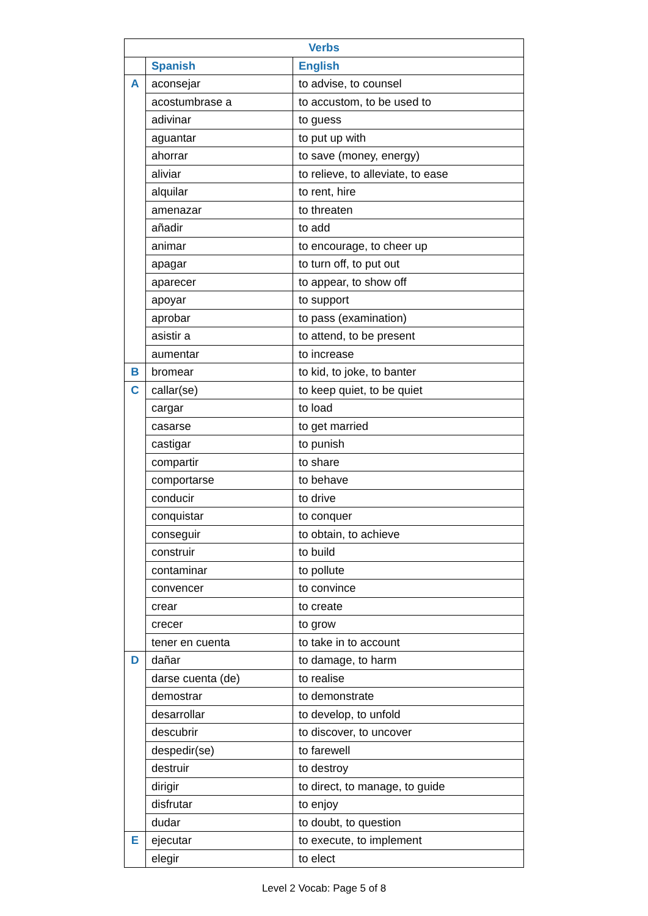| Verbs | | |
| --- | --- | --- |
| | Spanish | English |
| A | aconsejar | to advise, to counsel |
| | acostumbrase a | to accustom, to be used to |
| | adivinar | to guess |
| | aguantar | to put up with |
| | ahorrar | to save (money, energy) |
| | aliviar | to relieve, to alleviate, to ease |
| | alquilar | to rent, hire |
| | amenazar | to threaten |
| | añadir | to add |
| | animar | to encourage, to cheer up |
| | apagar | to turn off, to put out |
| | aparecer | to appear, to show off |
| | apoyar | to support |
| | aprobar | to pass (examination) |
| | asistir a | to attend, to be present |
| | aumentar | to increase |
| B | bromear | to kid, to joke, to banter |
| C | callar(se) | to keep quiet, to be quiet |
| | cargar | to load |
| | casarse | to get married |
| | castigar | to punish |
| | compartir | to share |
| | comportarse | to behave |
| | conducir | to drive |
| | conquistar | to conquer |
| | conseguir | to obtain, to achieve |
| | construir | to build |
| | contaminar | to pollute |
| | convencer | to convince |
| | crear | to create |
| | crecer | to grow |
| | tener en cuenta | to take in to account |
| D | dañar | to damage, to harm |
| | darse cuenta (de) | to realise |
| | demostrar | to demonstrate |
| | desarrollar | to develop, to unfold |
| | descubrir | to discover, to uncover |
| | despedir(se) | to farewell |
| | destruir | to destroy |
| | dirigir | to direct, to manage, to guide |
| | disfrutar | to enjoy |
| | dudar | to doubt, to question |
| E | ejecutar | to execute, to implement |
| | elegir | to elect |
Level 2 Vocab: Page 5 of 8